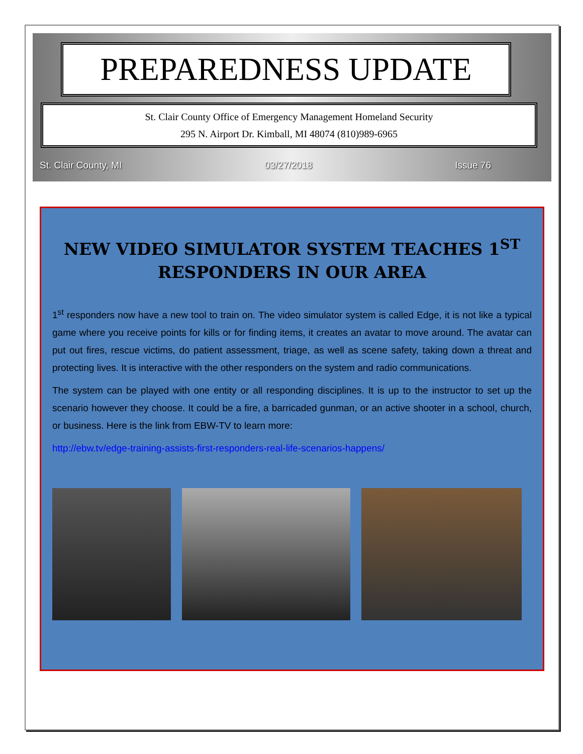PREPAREDNESS UPDATE
St. Clair County Office of Emergency Management Homeland Security
295 N. Airport Dr. Kimball, MI 48074 (810)989-6965
St. Clair County, MI 03/27/2018 Issue 76
NEW VIDEO SIMULATOR SYSTEM TEACHES 1<sup>ST</sup> RESPONDERS IN OUR AREA
1<sup>st</sup> responders now have a new tool to train on. The video simulator system is called Edge, it is not like a typical game where you receive points for kills or for finding items, it creates an avatar to move around. The avatar can put out fires, rescue victims, do patient assessment, triage, as well as scene safety, taking down a threat and protecting lives. It is interactive with the other responders on the system and radio communications.
The system can be played with one entity or all responding disciplines. It is up to the instructor to set up the scenario however they choose. It could be a fire, a barricaded gunman, or an active shooter in a school, church, or business. Here is the link from EBW-TV to learn more:
http://ebw.tv/edge-training-assists-first-responders-real-life-scenarios-happens/